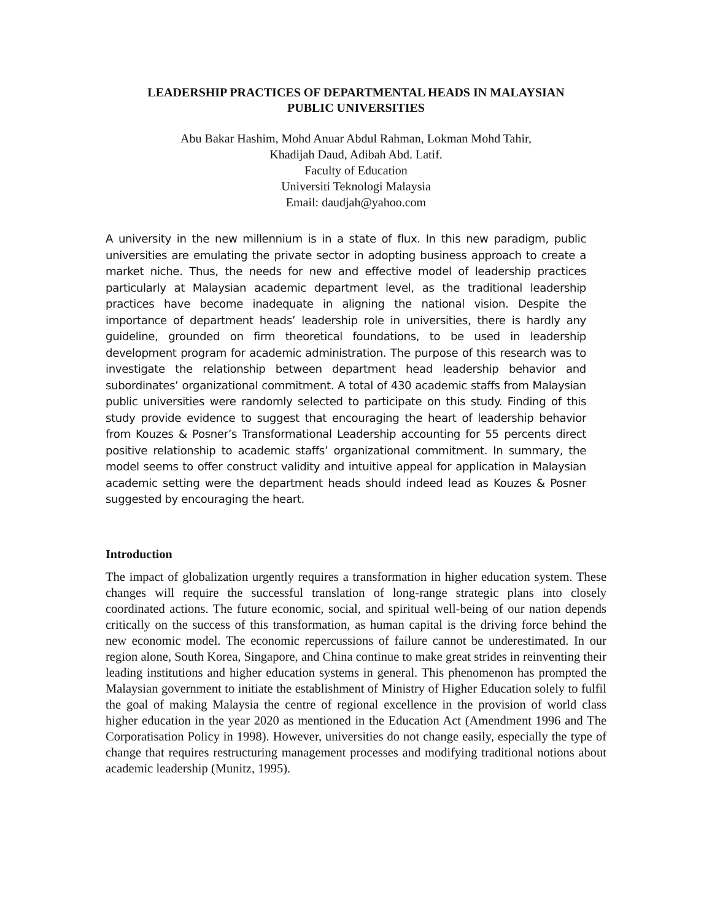LEADERSHIP PRACTICES OF DEPARTMENTAL HEADS IN MALAYSIAN
PUBLIC UNIVERSITIES
Abu Bakar Hashim, Mohd Anuar Abdul Rahman, Lokman Mohd Tahir,
Khadijah Daud, Adibah Abd. Latif.
Faculty of Education
Universiti Teknologi Malaysia
Email: daudjah@yahoo.com
A university in the new millennium is in a state of flux. In this new paradigm, public universities are emulating the private sector in adopting business approach to create a market niche. Thus, the needs for new and effective model of leadership practices particularly at Malaysian academic department level, as the traditional leadership practices have become inadequate in aligning the national vision. Despite the importance of department heads’ leadership role in universities, there is hardly any guideline, grounded on firm theoretical foundations, to be used in leadership development program for academic administration. The purpose of this research was to investigate the relationship between department head leadership behavior and subordinates’ organizational commitment. A total of 430 academic staffs from Malaysian public universities were randomly selected to participate on this study. Finding of this study provide evidence to suggest that encouraging the heart of leadership behavior from Kouzes & Posner’s Transformational Leadership accounting for 55 percents direct positive relationship to academic staffs’ organizational commitment. In summary, the model seems to offer construct validity and intuitive appeal for application in Malaysian academic setting were the department heads should indeed lead as Kouzes & Posner suggested by encouraging the heart.
Introduction
The impact of globalization urgently requires a transformation in higher education system. These changes will require the successful translation of long-range strategic plans into closely coordinated actions. The future economic, social, and spiritual well-being of our nation depends critically on the success of this transformation, as human capital is the driving force behind the new economic model. The economic repercussions of failure cannot be underestimated. In our region alone, South Korea, Singapore, and China continue to make great strides in reinventing their leading institutions and higher education systems in general. This phenomenon has prompted the Malaysian government to initiate the establishment of Ministry of Higher Education solely to fulfil the goal of making Malaysia the centre of regional excellence in the provision of world class higher education in the year 2020 as mentioned in the Education Act (Amendment 1996 and The Corporatisation Policy in 1998). However, universities do not change easily, especially the type of change that requires restructuring management processes and modifying traditional notions about academic leadership (Munitz, 1995).